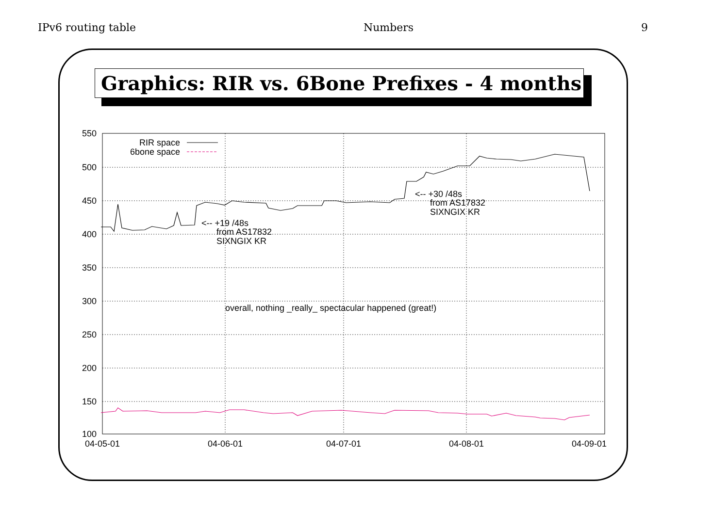IPv6 routing table Numbers 9
Graphics: RIR vs. 6Bone Prefixes - 4 months
550
500
450
400
350
300
250
200
150
100
04-05-01
04-06-01
04-07-01
04-08-01
04-09-01
RIR space
6bone space
<-- +19 /48s
from AS17832
SIXNGIX KR
<-- +30 /48s
from AS17832
SIXNGIX KR
overall, nothing _really_ spectacular happened (great!)